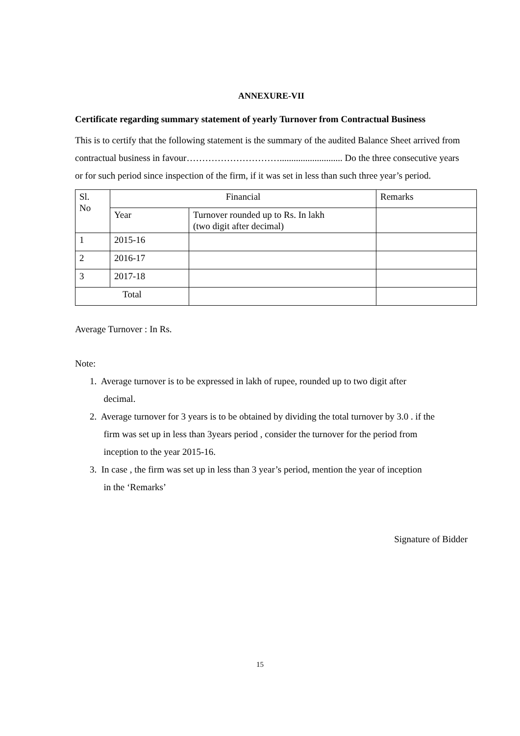ANNEXURE-VII
Certificate regarding summary statement of yearly Turnover from Contractual Business
This is to certify that the following statement is the summary of the audited Balance Sheet arrived from contractual business in favour…………………………........................... Do the three consecutive years or for such period since inspection of the firm, if it was set in less than such three year’s period.
| Sl. No | Financial | | Remarks |
| | Year | Turnover rounded up to Rs. In lakh (two digit after decimal) | |
| 1 | 2015-16 | | |
| 2 | 2016-17 | | |
| 3 | 2017-18 | | |
| Total | | | |
Average Turnover : In Rs.
Note:
1. Average turnover is to be expressed in lakh of rupee, rounded up to two digit after
decimal.
2. Average turnover for 3 years is to be obtained by dividing the total turnover by 3.0 . if the
firm was set up in less than 3years period , consider the turnover for the period from
inception to the year 2015-16.
3. In case , the firm was set up in less than 3 year’s period, mention the year of inception
in the ‘Remarks’
Signature of Bidder
15